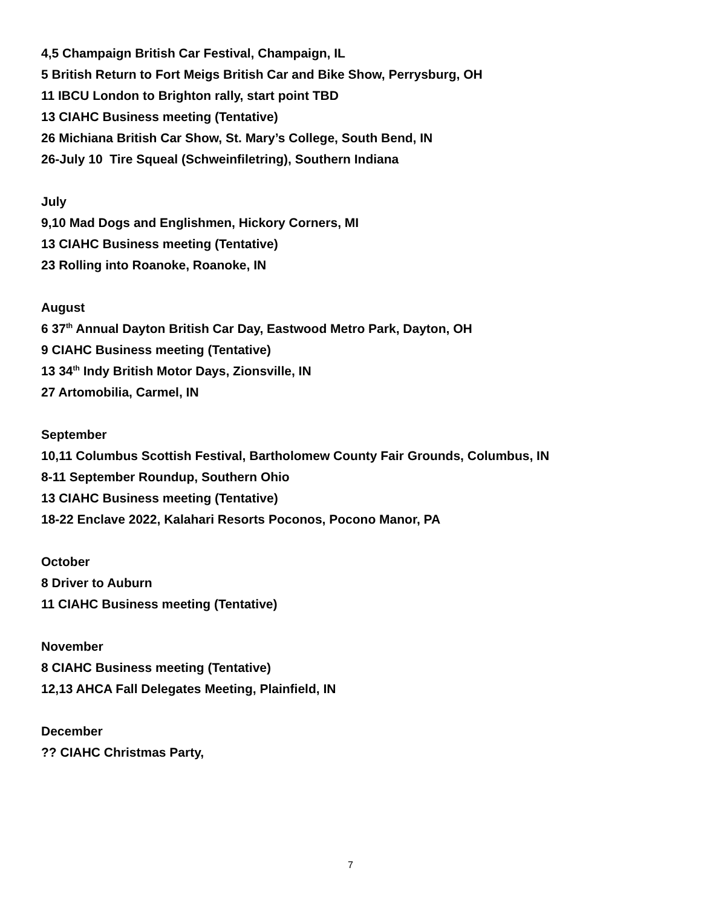4,5 Champaign British Car Festival, Champaign, IL
5 British Return to Fort Meigs British Car and Bike Show, Perrysburg, OH
11 IBCU London to Brighton rally, start point TBD
13 CIAHC Business meeting (Tentative)
26 Michiana British Car Show, St. Mary’s College, South Bend, IN
26-July 10 Tire Squeal (Schweinfiletring), Southern Indiana
July
9,10 Mad Dogs and Englishmen, Hickory Corners, MI
13 CIAHC Business meeting (Tentative)
23 Rolling into Roanoke, Roanoke, IN
August
6 37<sup>th</sup> Annual Dayton British Car Day, Eastwood Metro Park, Dayton, OH
9 CIAHC Business meeting (Tentative)
13 34<sup>th</sup> Indy British Motor Days, Zionsville, IN
27 Artomobilia, Carmel, IN
September
10,11 Columbus Scottish Festival, Bartholomew County Fair Grounds, Columbus, IN
8-11 September Roundup, Southern Ohio
13 CIAHC Business meeting (Tentative)
18-22 Enclave 2022, Kalahari Resorts Poconos, Pocono Manor, PA
October
8 Driver to Auburn
11 CIAHC Business meeting (Tentative)
November
8 CIAHC Business meeting (Tentative)
12,13 AHCA Fall Delegates Meeting, Plainfield, IN
December
?? CIAHC Christmas Party,
7